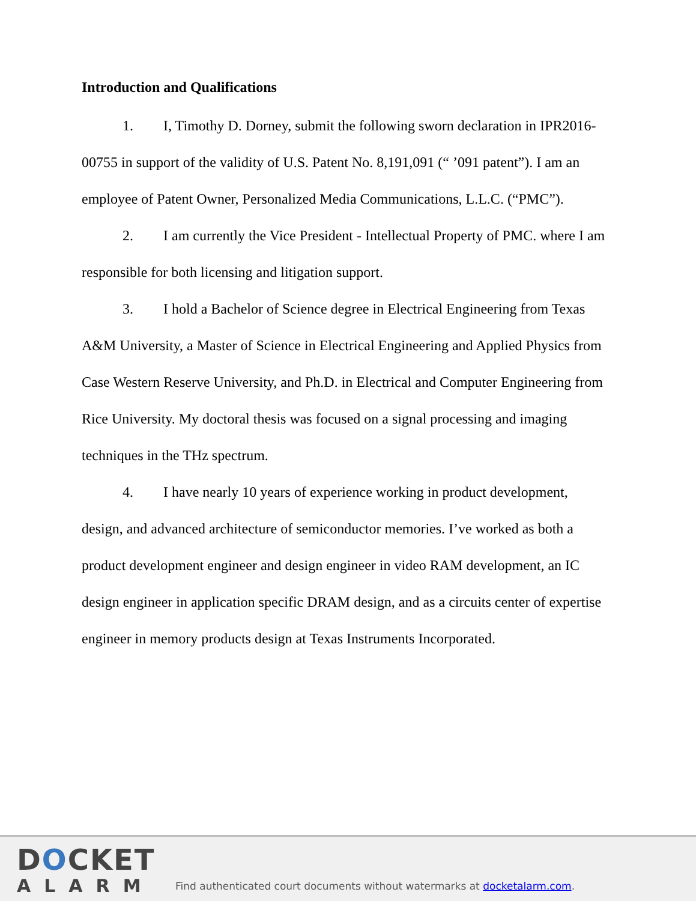Introduction and Qualifications
1. I, Timothy D. Dorney, submit the following sworn declaration in IPR2016-00755 in support of the validity of U.S. Patent No. 8,191,091 (“ ’091 patent”). I am an employee of Patent Owner, Personalized Media Communications, L.L.C. (“PMC”).
2. I am currently the Vice President - Intellectual Property of PMC. where I am responsible for both licensing and litigation support.
3. I hold a Bachelor of Science degree in Electrical Engineering from Texas A&M University, a Master of Science in Electrical Engineering and Applied Physics from Case Western Reserve University, and Ph.D. in Electrical and Computer Engineering from Rice University. My doctoral thesis was focused on a signal processing and imaging techniques in the THz spectrum.
4. I have nearly 10 years of experience working in product development, design, and advanced architecture of semiconductor memories. I’ve worked as both a product development engineer and design engineer in video RAM development, an IC design engineer in application specific DRAM design, and as a circuits center of expertise engineer in memory products design at Texas Instruments Incorporated.
DOCKET
ALARM
Find authenticated court documents without watermarks at docketalarm.com.